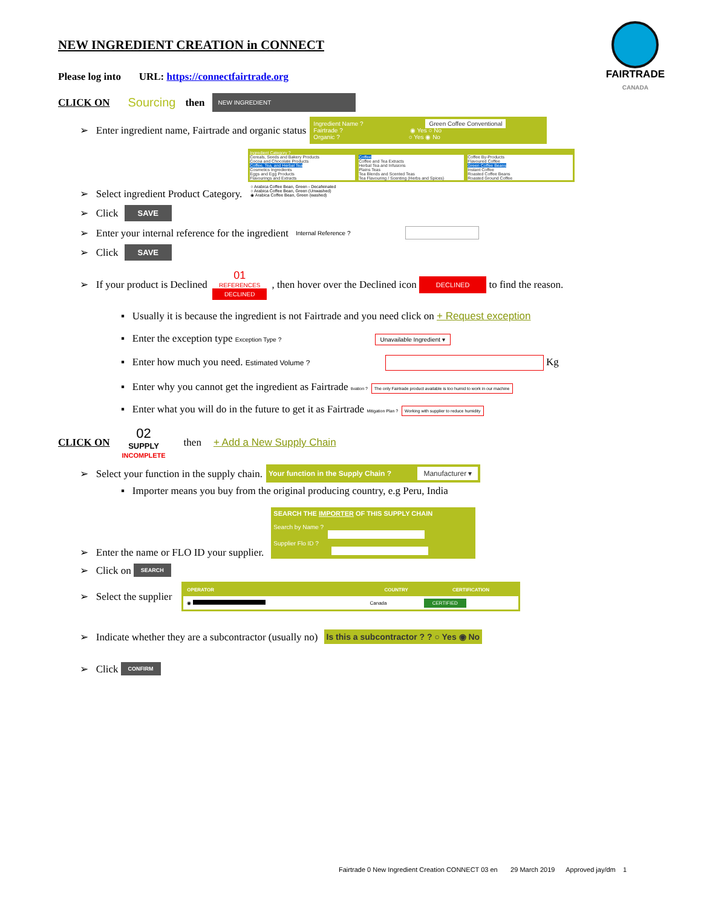FAIRTRADE
CANADA
NEW INGREDIENT CREATION in CONNECT
Please log into URL: https://connectfairtrade.org
CLICK ON Sourcing then NEW INGREDIENT
➢ Enter ingredient name, Fairtrade and organic status
Ingredient Name ? Green Coffee Conventional
Fairtrade ? ◉ Yes ○ No
Organic ? ○ Yes ◉ No
➢ Select ingredient Product Category.
Ingredient Category ?
Cereals, Seeds and Bakery Products
Cocoa and Chocolate Products
Coffee, Tea, and Herbal Tea
Cosmetics Ingredients
Eggs and Egg Products
Flavourings and Extracts
Coffee
Coffee and Tea Extracts
Herbal Tea and Infusions
Plains Teas
Tea Blends and Scented Teas
Tea Flavouring / Scenting (Herbs and Spices)
Coffee By-Products
Flavoured Coffee
Green Coffee Beans
Instant Coffee
Roasted Coffee Beans
Roasted Ground Coffee
○ Arabica Coffee Bean, Green - Decafeinated
○ Arabica Coffee Bean, Green (Unwashed)
◉ Arabica Coffee Bean, Green (washed)
➢ Click SAVE
➢ Enter your internal reference for the ingredient Internal Reference ?
➢ Click SAVE
➢ If your product is Declined 01
REFERENCES
DECLINED, then hover over the Declined icon DECLINED to find the reason.
▪ Usually it is because the ingredient is not Fairtrade and you need click on + Request exception
▪ Enter the exception type Exception Type ? Unavailable Ingredient ▾
▪ Enter how much you need. Estimated Volume ? Kg
▪ Enter why you cannot get the ingredient as Fairtrade tivation ? The only Fairtrade product available is too humid to work in our machine
▪ Enter what you will do in the future to get it as Fairtrade Mitigation Plan ? Working with supplier to reduce humidity
CLICK ON 02
SUPPLY
INCOMPLETE then + Add a New Supply Chain
➢ Select your function in the supply chain. Your function in the Supply Chain ? Manufacturer ▾
▪ Importer means you buy from the original producing country, e.g Peru, India
➢ Enter the name or FLO ID your supplier.
SEARCH THE IMPORTER OF THIS SUPPLY CHAIN
Search by Name ?
Supplier Flo ID ?
➢ Click on SEARCH
➢ Select the supplier
| OPERATOR | COUNTRY | CERTIFICATION |
| --- | --- | --- |
| ◉ | Canada | CERTIFIED |
➢ Indicate whether they are a subcontractor (usually no) Is this a subcontractor ? ? ○ Yes ◉ No
➢ Click CONFIRM
Fairtrade 0 New Ingredient Creation CONNECT 03 en 29 March 2019 Approved jay/dm 1